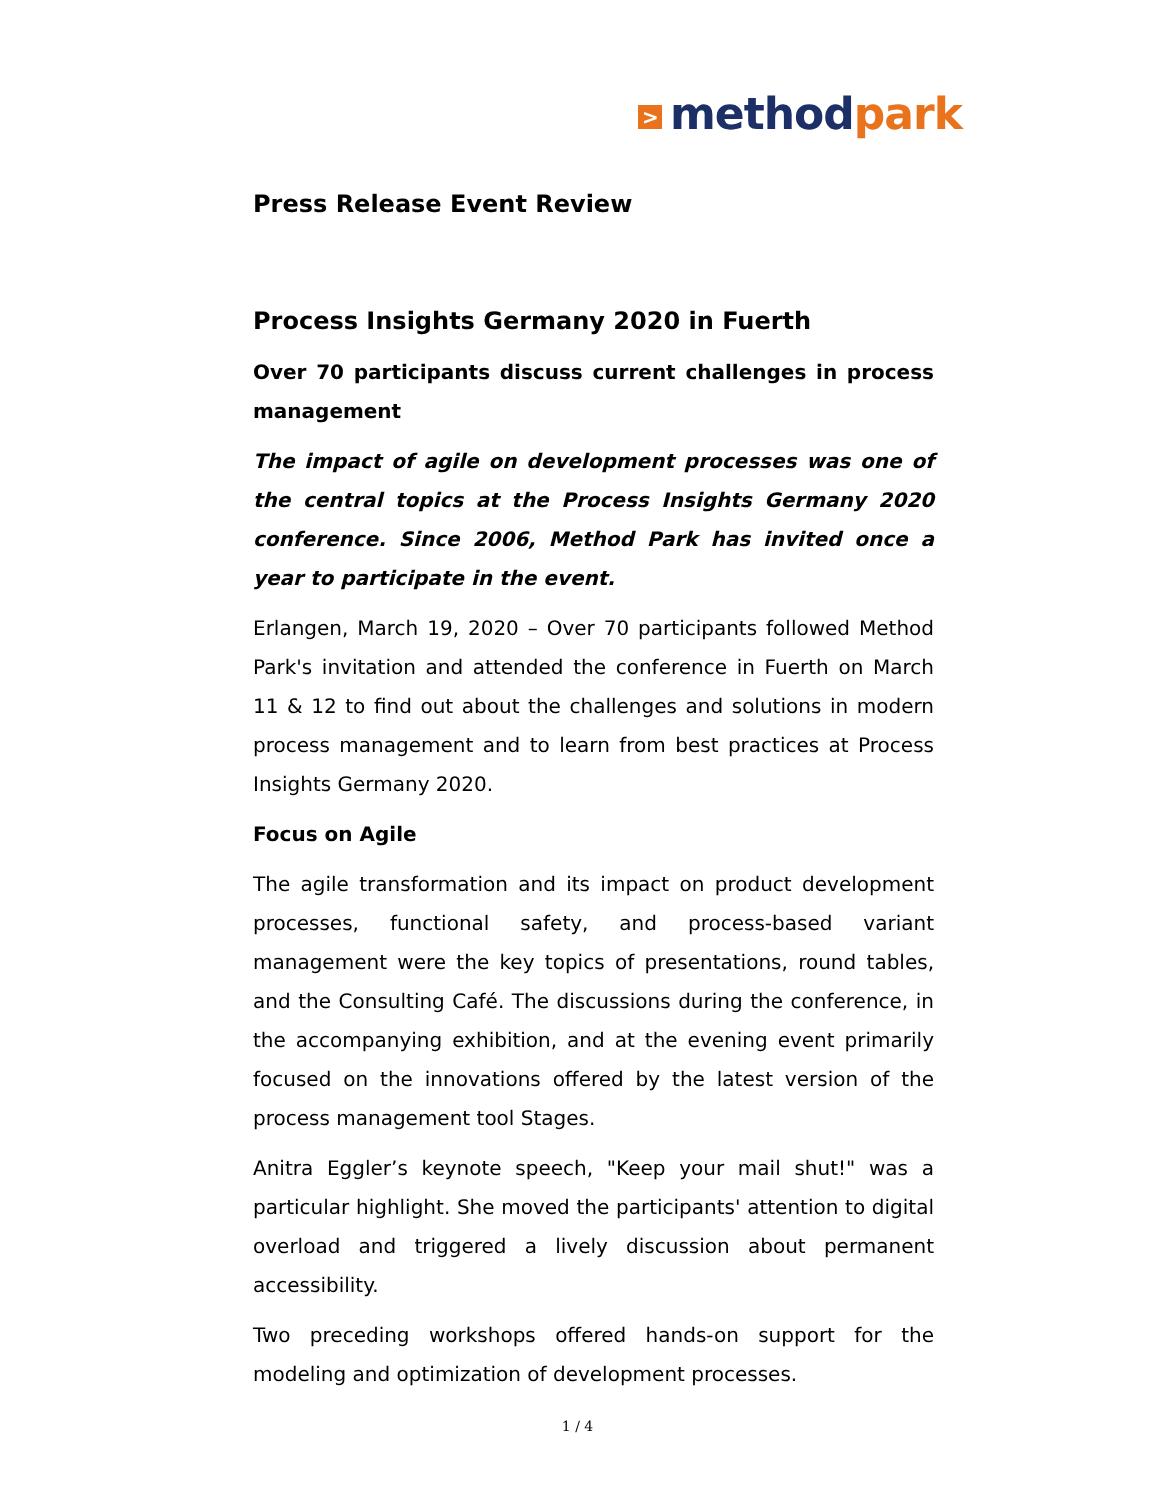> method park
Press Release Event Review
Process Insights Germany 2020 in Fuerth
Over 70 participants discuss current challenges in process management
The impact of agile on development processes was one of the central topics at the Process Insights Germany 2020 conference. Since 2006, Method Park has invited once a year to participate in the event.
Erlangen, March 19, 2020 – Over 70 participants followed Method Park's invitation and attended the conference in Fuerth on March 11 & 12 to find out about the challenges and solutions in modern process management and to learn from best practices at Process Insights Germany 2020.
Focus on Agile
The agile transformation and its impact on product development processes, functional safety, and process-based variant management were the key topics of presentations, round tables, and the Consulting Café. The discussions during the conference, in the accompanying exhibition, and at the evening event primarily focused on the innovations offered by the latest version of the process management tool Stages.
Anitra Eggler’s keynote speech, "Keep your mail shut!" was a particular highlight. She moved the participants' attention to digital overload and triggered a lively discussion about permanent accessibility.
Two preceding workshops offered hands-on support for the modeling and optimization of development processes.
1 / 4